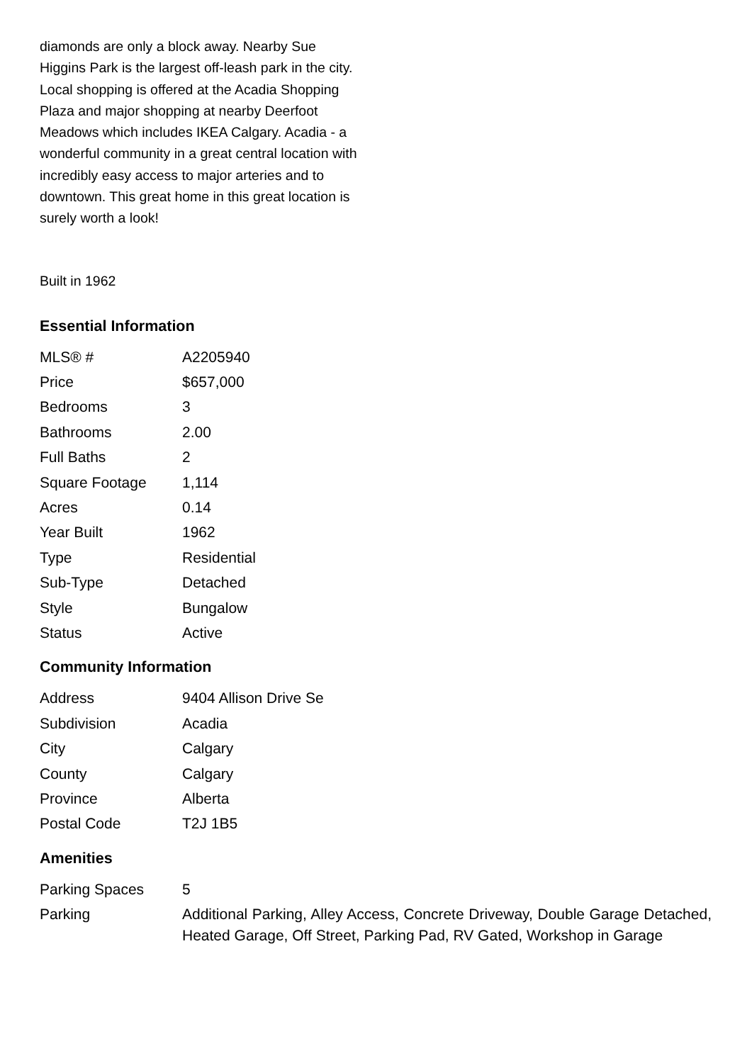diamonds are only a block away. Nearby Sue Higgins Park is the largest off-leash park in the city. Local shopping is offered at the Acadia Shopping Plaza and major shopping at nearby Deerfoot Meadows which includes IKEA Calgary. Acadia - a wonderful community in a great central location with incredibly easy access to major arteries and to downtown. This great home in this great location is surely worth a look!
Built in 1962
Essential Information
| MLS® # | A2205940 |
| Price | $657,000 |
| Bedrooms | 3 |
| Bathrooms | 2.00 |
| Full Baths | 2 |
| Square Footage | 1,114 |
| Acres | 0.14 |
| Year Built | 1962 |
| Type | Residential |
| Sub-Type | Detached |
| Style | Bungalow |
| Status | Active |
Community Information
| Address | 9404 Allison Drive Se |
| Subdivision | Acadia |
| City | Calgary |
| County | Calgary |
| Province | Alberta |
| Postal Code | T2J 1B5 |
Amenities
| Parking Spaces | 5 |
| Parking | Additional Parking, Alley Access, Concrete Driveway, Double Garage Detached, Heated Garage, Off Street, Parking Pad, RV Gated, Workshop in Garage |